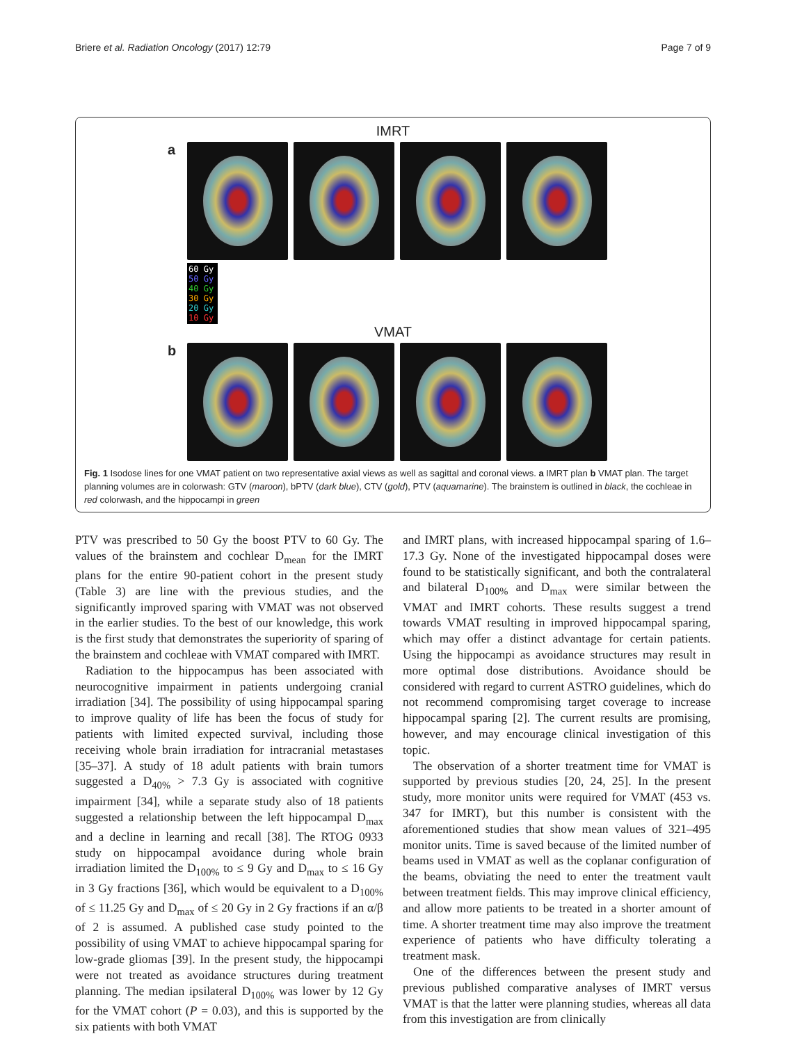Briere et al. Radiation Oncology (2017) 12:79 Page 7 of 9
IMRT
a
60 Gy 50 Gy 40 Gy 30 Gy 20 Gy 10 Gy
VMAT
b
Fig. 1 Isodose lines for one VMAT patient on two representative axial views as well as sagittal and coronal views. a IMRT plan b VMAT plan. The target planning volumes are in colorwash: GTV (maroon), bPTV (dark blue), CTV (gold), PTV (aquamarine). The brainstem is outlined in black, the cochleae in red colorwash, and the hippocampi in green
PTV was prescribed to 50 Gy the boost PTV to 60 Gy. The values of the brainstem and cochlear D<sub>mean</sub> for the IMRT plans for the entire 90-patient cohort in the present study (Table 3) are line with the previous studies, and the significantly improved sparing with VMAT was not observed in the earlier studies. To the best of our knowledge, this work is the first study that demonstrates the superiority of sparing of the brainstem and cochleae with VMAT compared with IMRT.
Radiation to the hippocampus has been associated with neurocognitive impairment in patients undergoing cranial irradiation [34]. The possibility of using hippocampal sparing to improve quality of life has been the focus of study for patients with limited expected survival, including those receiving whole brain irradiation for intracranial metastases [35–37]. A study of 18 adult patients with brain tumors suggested a D<sub>40%</sub> > 7.3 Gy is associated with cognitive impairment [34], while a separate study also of 18 patients suggested a relationship between the left hippocampal D<sub>max</sub> and a decline in learning and recall [38]. The RTOG 0933 study on hippocampal avoidance during whole brain irradiation limited the D<sub>100%</sub> to ≤ 9 Gy and D<sub>max</sub> to ≤ 16 Gy in 3 Gy fractions [36], which would be equivalent to a D<sub>100%</sub> of ≤ 11.25 Gy and D<sub>max</sub> of ≤ 20 Gy in 2 Gy fractions if an α/β of 2 is assumed. A published case study pointed to the possibility of using VMAT to achieve hippocampal sparing for low-grade gliomas [39]. In the present study, the hippocampi were not treated as avoidance structures during treatment planning. The median ipsilateral D<sub>100%</sub> was lower by 12 Gy for the VMAT cohort (P = 0.03), and this is supported by the six patients with both VMAT
and IMRT plans, with increased hippocampal sparing of 1.6–17.3 Gy. None of the investigated hippocampal doses were found to be statistically significant, and both the contralateral and bilateral D<sub>100%</sub> and D<sub>max</sub> were similar between the VMAT and IMRT cohorts. These results suggest a trend towards VMAT resulting in improved hippocampal sparing, which may offer a distinct advantage for certain patients. Using the hippocampi as avoidance structures may result in more optimal dose distributions. Avoidance should be considered with regard to current ASTRO guidelines, which do not recommend compromising target coverage to increase hippocampal sparing [2]. The current results are promising, however, and may encourage clinical investigation of this topic.
The observation of a shorter treatment time for VMAT is supported by previous studies [20, 24, 25]. In the present study, more monitor units were required for VMAT (453 vs. 347 for IMRT), but this number is consistent with the aforementioned studies that show mean values of 321–495 monitor units. Time is saved because of the limited number of beams used in VMAT as well as the coplanar configuration of the beams, obviating the need to enter the treatment vault between treatment fields. This may improve clinical efficiency, and allow more patients to be treated in a shorter amount of time. A shorter treatment time may also improve the treatment experience of patients who have difficulty tolerating a treatment mask.
One of the differences between the present study and previous published comparative analyses of IMRT versus VMAT is that the latter were planning studies, whereas all data from this investigation are from clinically